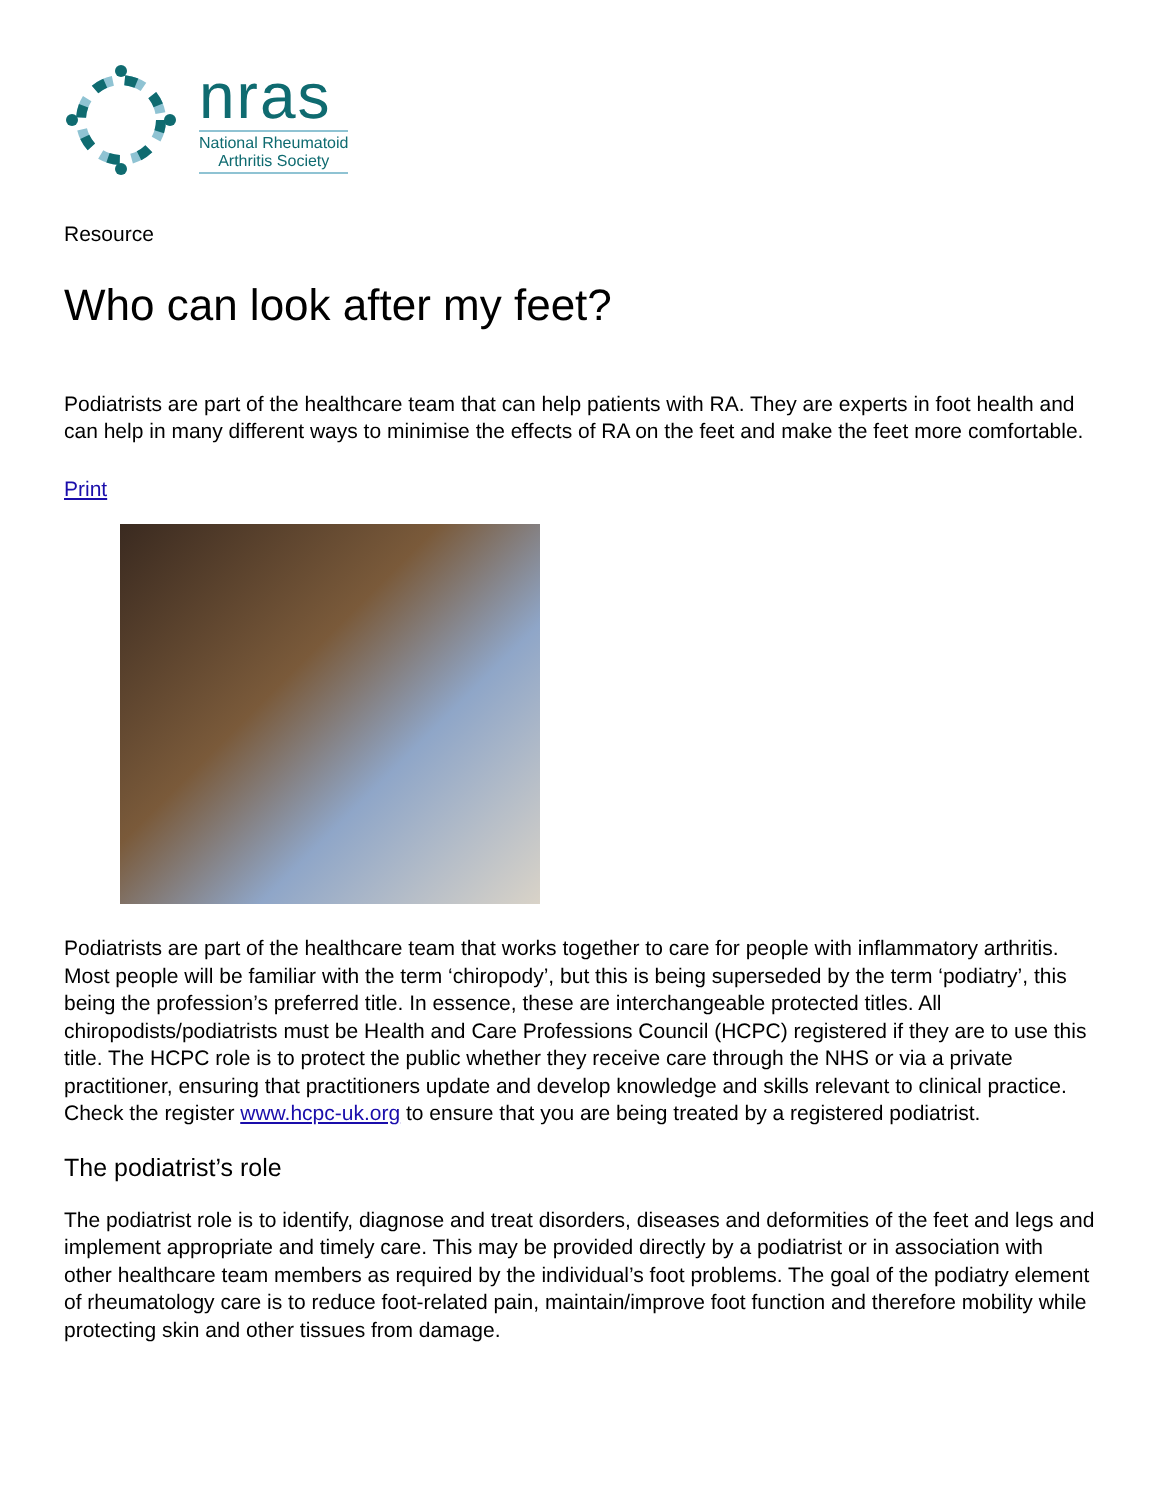nras
National Rheumatoid
Arthritis Society
Resource
Who can look after my feet?
Podiatrists are part of the healthcare team that can help patients with RA. They are experts in foot health and can help in many different ways to minimise the effects of RA on the feet and make the feet more comfortable.
Print
Podiatrists are part of the healthcare team that works together to care for people with inflammatory arthritis. Most people will be familiar with the term ‘chiropody’, but this is being superseded by the term ‘podiatry’, this being the profession’s preferred title. In essence, these are interchangeable protected titles. All chiropodists/podiatrists must be Health and Care Professions Council (HCPC) registered if they are to use this title. The HCPC role is to protect the public whether they receive care through the NHS or via a private practitioner, ensuring that practitioners update and develop knowledge and skills relevant to clinical practice. Check the register www.hcpc-uk.org to ensure that you are being treated by a registered podiatrist.
The podiatrist’s role
The podiatrist role is to identify, diagnose and treat disorders, diseases and deformities of the feet and legs and implement appropriate and timely care. This may be provided directly by a podiatrist or in association with other healthcare team members as required by the individual’s foot problems. The goal of the podiatry element of rheumatology care is to reduce foot-related pain, maintain/improve foot function and therefore mobility while protecting skin and other tissues from damage.